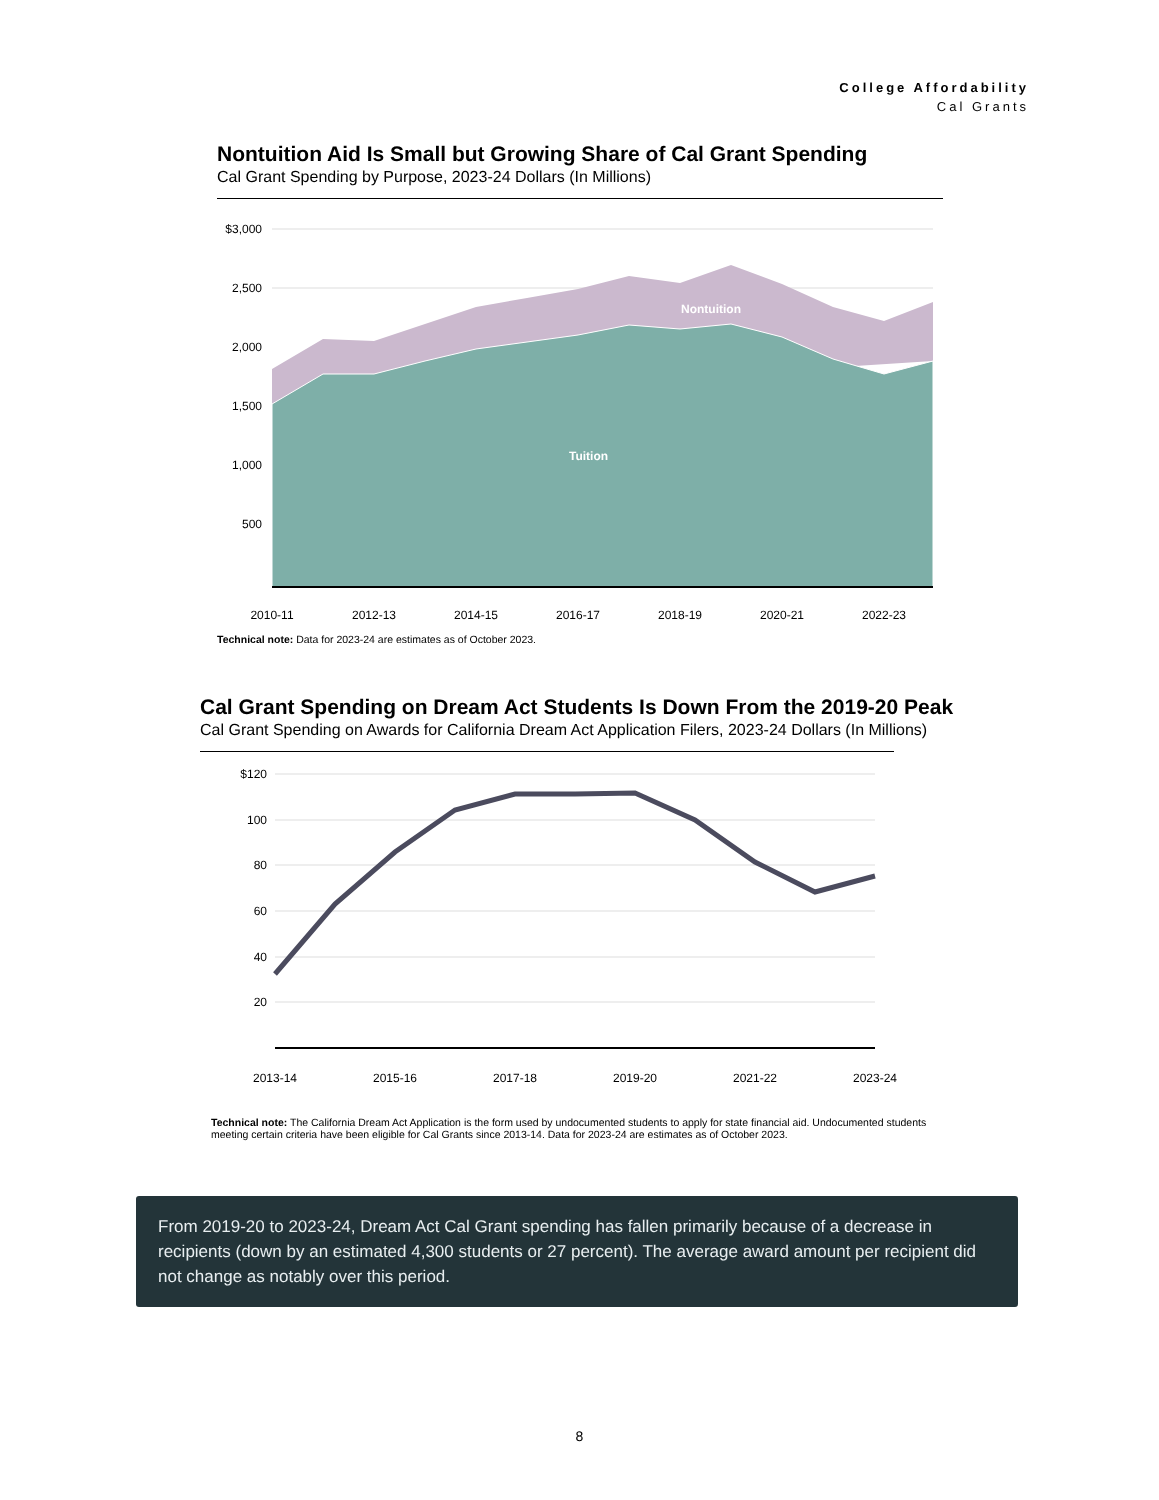College Affordability
Cal Grants
Nontuition Aid Is Small but Growing Share of Cal Grant Spending
Cal Grant Spending by Purpose, 2023-24 Dollars (In Millions)
$3,000
2,500
2,000
1,500
1,000
500
Nontuition
Tuition
2010-11
2012-13
2014-15
2016-17
2018-19
2020-21
2022-23
Technical note: Data for 2023-24 are estimates as of October 2023.
Cal Grant Spending on Dream Act Students Is Down From the 2019-20 Peak
Cal Grant Spending on Awards for California Dream Act Application Filers, 2023-24 Dollars (In Millions)
$120
100
80
60
40
20
2013-14
2015-16
2017-18
2019-20
2021-22
2023-24
Technical note: The California Dream Act Application is the form used by undocumented students to apply for state financial aid. Undocumented students meeting certain criteria have been eligible for Cal Grants since 2013-14. Data for 2023-24 are estimates as of October 2023.
From 2019-20 to 2023-24, Dream Act Cal Grant spending has fallen primarily because of a decrease in recipients (down by an estimated 4,300 students or 27 percent). The average award amount per recipient did not change as notably over this period.
8